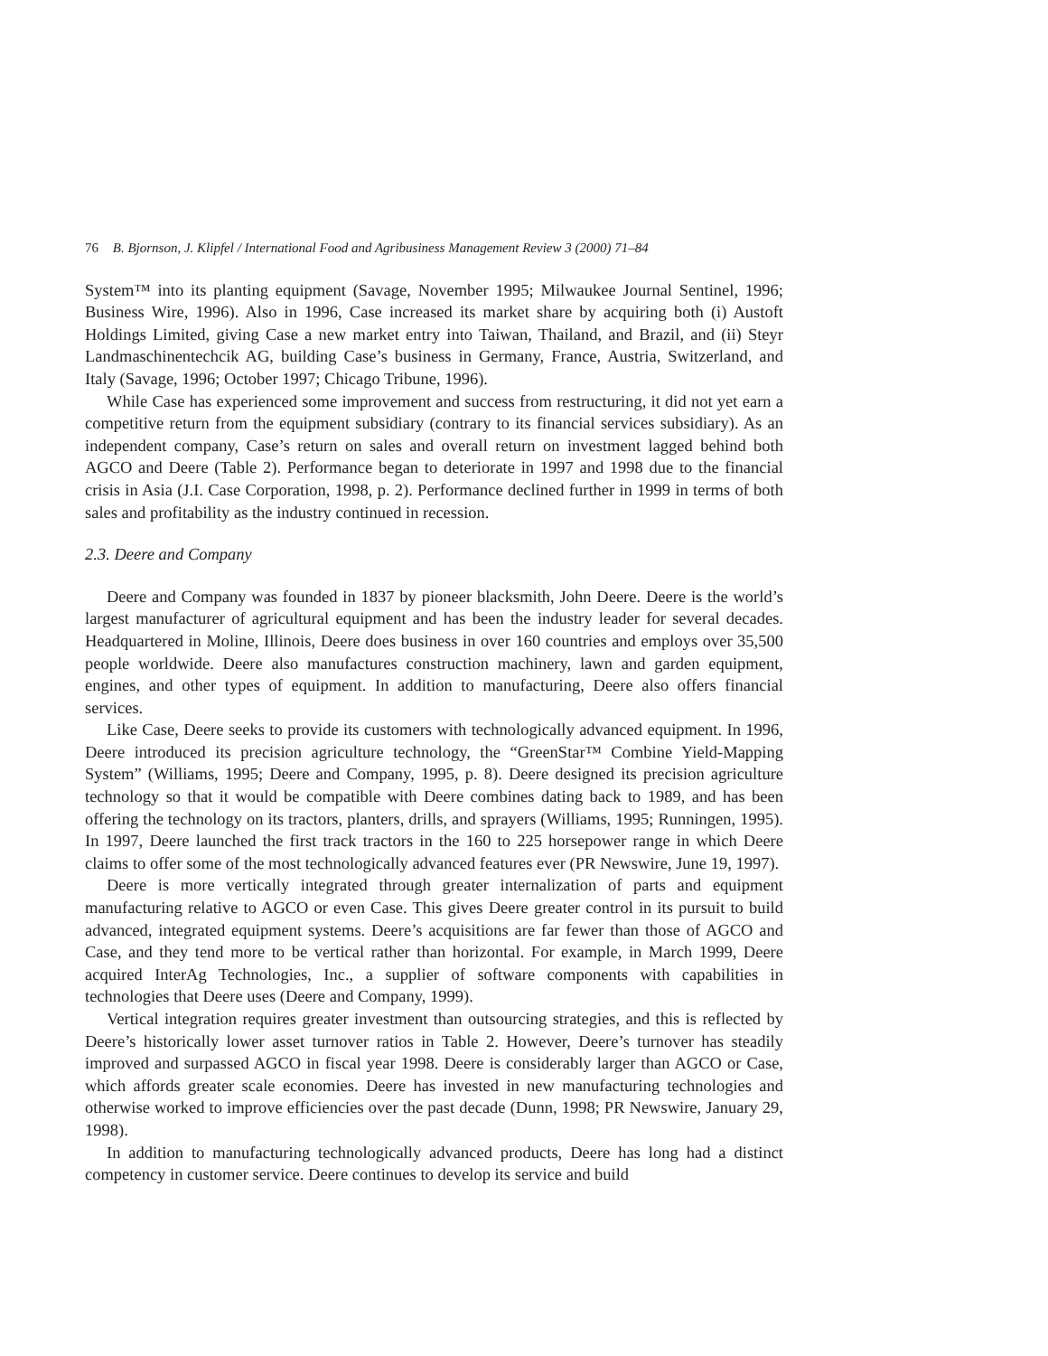76 B. Bjornson, J. Klipfel / International Food and Agribusiness Management Review 3 (2000) 71–84
System™ into its planting equipment (Savage, November 1995; Milwaukee Journal Sentinel, 1996; Business Wire, 1996). Also in 1996, Case increased its market share by acquiring both (i) Austoft Holdings Limited, giving Case a new market entry into Taiwan, Thailand, and Brazil, and (ii) Steyr Landmaschinentechcik AG, building Case’s business in Germany, France, Austria, Switzerland, and Italy (Savage, 1996; October 1997; Chicago Tribune, 1996).
While Case has experienced some improvement and success from restructuring, it did not yet earn a competitive return from the equipment subsidiary (contrary to its financial services subsidiary). As an independent company, Case’s return on sales and overall return on investment lagged behind both AGCO and Deere (Table 2). Performance began to deteriorate in 1997 and 1998 due to the financial crisis in Asia (J.I. Case Corporation, 1998, p. 2). Performance declined further in 1999 in terms of both sales and profitability as the industry continued in recession.
2.3. Deere and Company
Deere and Company was founded in 1837 by pioneer blacksmith, John Deere. Deere is the world’s largest manufacturer of agricultural equipment and has been the industry leader for several decades. Headquartered in Moline, Illinois, Deere does business in over 160 countries and employs over 35,500 people worldwide. Deere also manufactures construction machinery, lawn and garden equipment, engines, and other types of equipment. In addition to manufacturing, Deere also offers financial services.
Like Case, Deere seeks to provide its customers with technologically advanced equipment. In 1996, Deere introduced its precision agriculture technology, the “GreenStar™ Combine Yield-Mapping System” (Williams, 1995; Deere and Company, 1995, p. 8). Deere designed its precision agriculture technology so that it would be compatible with Deere combines dating back to 1989, and has been offering the technology on its tractors, planters, drills, and sprayers (Williams, 1995; Runningen, 1995). In 1997, Deere launched the first track tractors in the 160 to 225 horsepower range in which Deere claims to offer some of the most technologically advanced features ever (PR Newswire, June 19, 1997).
Deere is more vertically integrated through greater internalization of parts and equipment manufacturing relative to AGCO or even Case. This gives Deere greater control in its pursuit to build advanced, integrated equipment systems. Deere’s acquisitions are far fewer than those of AGCO and Case, and they tend more to be vertical rather than horizontal. For example, in March 1999, Deere acquired InterAg Technologies, Inc., a supplier of software components with capabilities in technologies that Deere uses (Deere and Company, 1999).
Vertical integration requires greater investment than outsourcing strategies, and this is reflected by Deere’s historically lower asset turnover ratios in Table 2. However, Deere’s turnover has steadily improved and surpassed AGCO in fiscal year 1998. Deere is considerably larger than AGCO or Case, which affords greater scale economies. Deere has invested in new manufacturing technologies and otherwise worked to improve efficiencies over the past decade (Dunn, 1998; PR Newswire, January 29, 1998).
In addition to manufacturing technologically advanced products, Deere has long had a distinct competency in customer service. Deere continues to develop its service and build